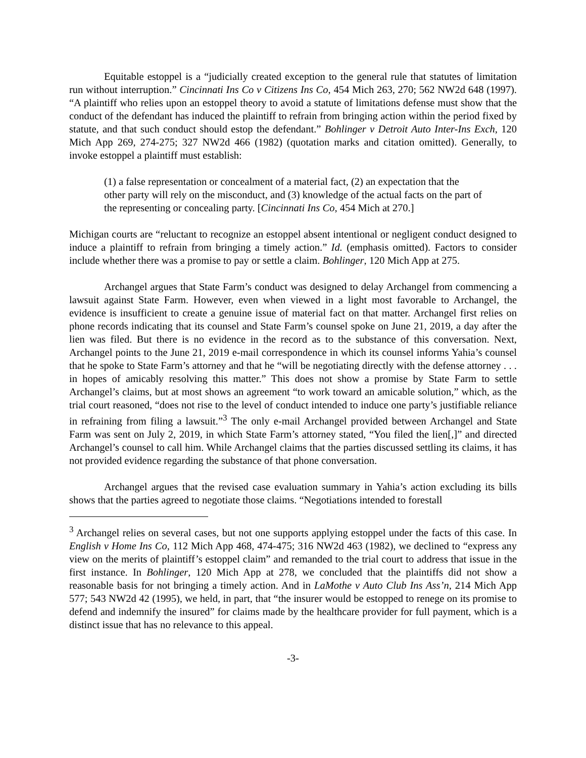Equitable estoppel is a “judicially created exception to the general rule that statutes of limitation run without interruption.” Cincinnati Ins Co v Citizens Ins Co, 454 Mich 263, 270; 562 NW2d 648 (1997). “A plaintiff who relies upon an estoppel theory to avoid a statute of limitations defense must show that the conduct of the defendant has induced the plaintiff to refrain from bringing action within the period fixed by statute, and that such conduct should estop the defendant.” Bohlinger v Detroit Auto Inter-Ins Exch, 120 Mich App 269, 274-275; 327 NW2d 466 (1982) (quotation marks and citation omitted). Generally, to invoke estoppel a plaintiff must establish:
(1) a false representation or concealment of a material fact, (2) an expectation that the other party will rely on the misconduct, and (3) knowledge of the actual facts on the part of the representing or concealing party. [Cincinnati Ins Co, 454 Mich at 270.]
Michigan courts are “reluctant to recognize an estoppel absent intentional or negligent conduct designed to induce a plaintiff to refrain from bringing a timely action.” Id. (emphasis omitted). Factors to consider include whether there was a promise to pay or settle a claim. Bohlinger, 120 Mich App at 275.
Archangel argues that State Farm’s conduct was designed to delay Archangel from commencing a lawsuit against State Farm. However, even when viewed in a light most favorable to Archangel, the evidence is insufficient to create a genuine issue of material fact on that matter. Archangel first relies on phone records indicating that its counsel and State Farm’s counsel spoke on June 21, 2019, a day after the lien was filed. But there is no evidence in the record as to the substance of this conversation. Next, Archangel points to the June 21, 2019 e-mail correspondence in which its counsel informs Yahia’s counsel that he spoke to State Farm’s attorney and that he “will be negotiating directly with the defense attorney . . . in hopes of amicably resolving this matter.” This does not show a promise by State Farm to settle Archangel’s claims, but at most shows an agreement “to work toward an amicable solution,” which, as the trial court reasoned, “does not rise to the level of conduct intended to induce one party’s justifiable reliance in refraining from filing a lawsuit.”<sup>3</sup> The only e-mail Archangel provided between Archangel and State Farm was sent on July 2, 2019, in which State Farm’s attorney stated, “You filed the lien[,]” and directed Archangel’s counsel to call him. While Archangel claims that the parties discussed settling its claims, it has not provided evidence regarding the substance of that phone conversation.
Archangel argues that the revised case evaluation summary in Yahia’s action excluding its bills shows that the parties agreed to negotiate those claims. “Negotiations intended to forestall
<sup>3</sup> Archangel relies on several cases, but not one supports applying estoppel under the facts of this case. In English v Home Ins Co, 112 Mich App 468, 474-475; 316 NW2d 463 (1982), we declined to “express any view on the merits of plaintiff’s estoppel claim” and remanded to the trial court to address that issue in the first instance. In Bohlinger, 120 Mich App at 278, we concluded that the plaintiffs did not show a reasonable basis for not bringing a timely action. And in LaMothe v Auto Club Ins Ass’n, 214 Mich App 577; 543 NW2d 42 (1995), we held, in part, that “the insurer would be estopped to renege on its promise to defend and indemnify the insured” for claims made by the healthcare provider for full payment, which is a distinct issue that has no relevance to this appeal.
-3-